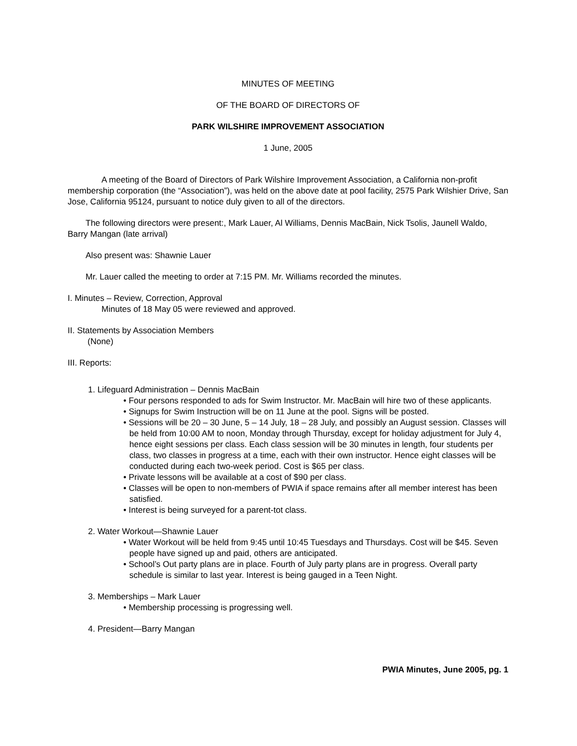MINUTES OF MEETING
OF THE BOARD OF DIRECTORS OF
PARK WILSHIRE IMPROVEMENT ASSOCIATION
1 June, 2005
A meeting of the Board of Directors of Park Wilshire Improvement Association, a California non-profit membership corporation (the “Association”), was held on the above date at pool facility, 2575 Park Wilshier Drive, San Jose, California 95124, pursuant to notice duly given to all of the directors.
The following directors were present:, Mark Lauer, Al Williams, Dennis MacBain, Nick Tsolis, Jaunell Waldo, Barry Mangan (late arrival)
Also present was: Shawnie Lauer
Mr. Lauer called the meeting to order at 7:15 PM. Mr. Williams recorded the minutes.
I. Minutes – Review, Correction, Approval
Minutes of 18 May 05 were reviewed and approved.
II. Statements by Association Members
(None)
III. Reports:
1. Lifeguard Administration – Dennis MacBain
• Four persons responded to ads for Swim Instructor. Mr. MacBain will hire two of these applicants.
• Signups for Swim Instruction will be on 11 June at the pool. Signs will be posted.
• Sessions will be 20 – 30 June, 5 – 14 July, 18 – 28 July, and possibly an August session. Classes will be held from 10:00 AM to noon, Monday through Thursday, except for holiday adjustment for July 4, hence eight sessions per class. Each class session will be 30 minutes in length, four students per class, two classes in progress at a time, each with their own instructor. Hence eight classes will be conducted during each two-week period. Cost is $65 per class.
• Private lessons will be available at a cost of $90 per class.
• Classes will be open to non-members of PWIA if space remains after all member interest has been satisfied.
• Interest is being surveyed for a parent-tot class.
2. Water Workout—Shawnie Lauer
• Water Workout will be held from 9:45 until 10:45 Tuesdays and Thursdays. Cost will be $45. Seven people have signed up and paid, others are anticipated.
• School’s Out party plans are in place. Fourth of July party plans are in progress. Overall party schedule is similar to last year. Interest is being gauged in a Teen Night.
3. Memberships – Mark Lauer
• Membership processing is progressing well.
4. President—Barry Mangan
PWIA Minutes, June 2005, pg. 1